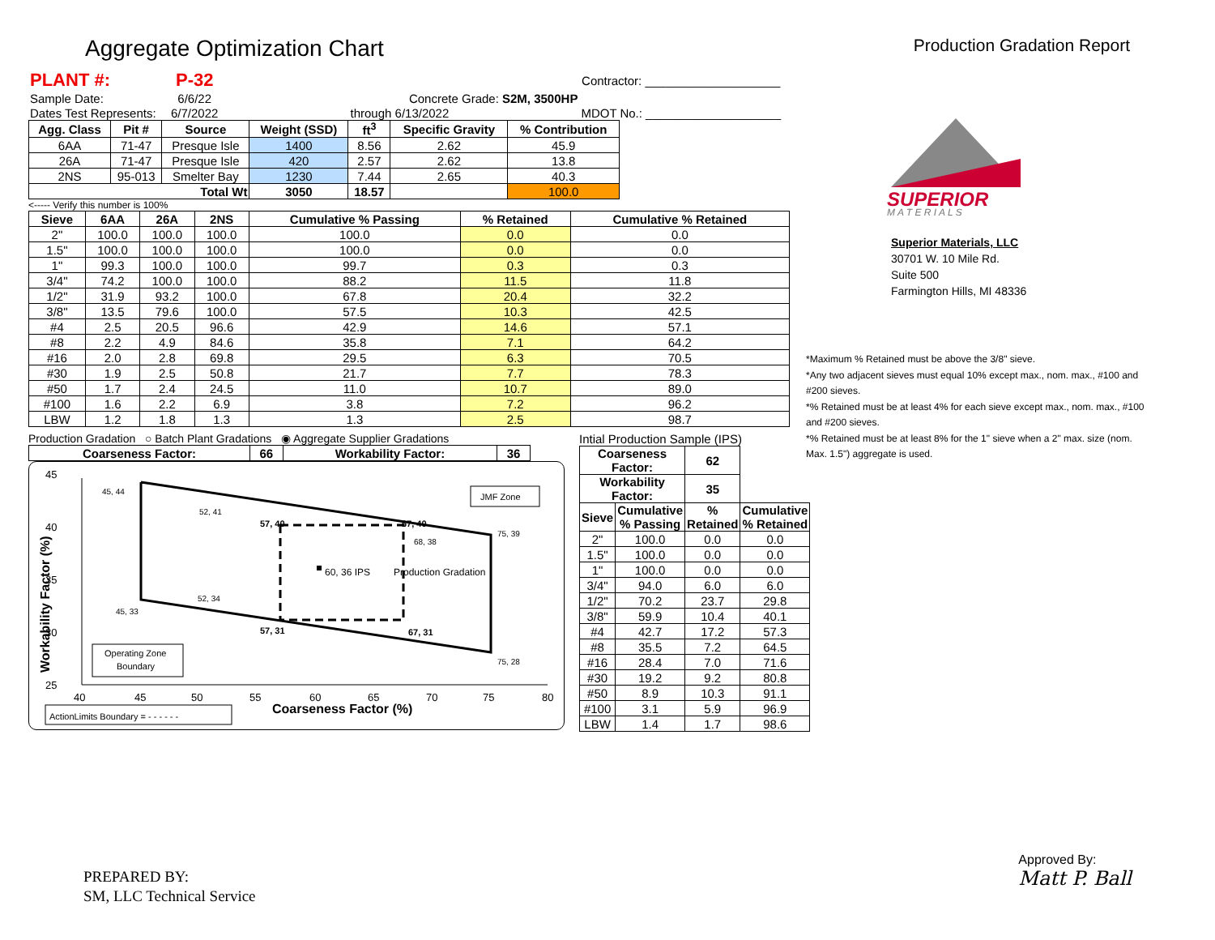Aggregate Optimization Chart
Production Gradation Report
| PLANT #: | P-32 | | Contractor: ____________________ |
| Sample Date: | 6/6/22 | Concrete Grade: S2M, 3500HP | |
| Dates Test Represents: | 6/7/2022 | through 6/13/2022 | MDOT No.: ____________________ |
| Agg. Class | Pit # | Source | Weight (SSD) | ft<sup>3</sup> | Specific Gravity | % Contribution |
| --- | --- | --- | --- | --- | --- | --- |
| 6AA | 71-47 | Presque Isle | 1400 | 8.56 | 2.62 | 45.9 |
| 26A | 71-47 | Presque Isle | 420 | 2.57 | 2.62 | 13.8 |
| 2NS | 95-013 | Smelter Bay | 1230 | 7.44 | 2.65 | 40.3 |
| Total Wt | | | 3050 | 18.57 | | 100.0 |
<----- Verify this number is 100%
| Sieve | 6AA | 26A | 2NS | Cumulative % Passing | % Retained | Cumulative % Retained |
| --- | --- | --- | --- | --- | --- | --- |
| 2" | 100.0 | 100.0 | 100.0 | 100.0 | 0.0 | 0.0 |
| 1.5" | 100.0 | 100.0 | 100.0 | 100.0 | 0.0 | 0.0 |
| 1" | 99.3 | 100.0 | 100.0 | 99.7 | 0.3 | 0.3 |
| 3/4" | 74.2 | 100.0 | 100.0 | 88.2 | 11.5 | 11.8 |
| 1/2" | 31.9 | 93.2 | 100.0 | 67.8 | 20.4 | 32.2 |
| 3/8" | 13.5 | 79.6 | 100.0 | 57.5 | 10.3 | 42.5 |
| #4 | 2.5 | 20.5 | 96.6 | 42.9 | 14.6 | 57.1 |
| #8 | 2.2 | 4.9 | 84.6 | 35.8 | 7.1 | 64.2 |
| #16 | 2.0 | 2.8 | 69.8 | 29.5 | 6.3 | 70.5 |
| #30 | 1.9 | 2.5 | 50.8 | 21.7 | 7.7 | 78.3 |
| #50 | 1.7 | 2.4 | 24.5 | 11.0 | 10.7 | 89.0 |
| #100 | 1.6 | 2.2 | 6.9 | 3.8 | 7.2 | 96.2 |
| LBW | 1.2 | 1.8 | 1.3 | 1.3 | 2.5 | 98.7 |
Production Gradation ○ Batch Plant Gradations ◉ Aggregate Supplier Gradations
| Coarseness Factor: | 66 | Workability Factor: | 36 |
| --- | --- | --- | --- |
45
40
35
30
25
40
45
50
55
60
65
70
75
80
Coarseness Factor (%)
Workability Factor (%)
45, 44
52, 41
57, 40
67, 40
75, 39
68, 38
60, 36 IPS
Production Gradation
52, 34
45, 33
57, 31
67, 31
75, 28
JMF Zone
Operating Zone
Boundary
ActionLimits Boundary = - - - - - -
Intial Production Sample (IPS)
| Coarseness Factor: | | 62 | |
| --- | --- | --- | --- |
| Workability Factor: | | 35 | |
| Sieve | Cumulative % Passing | % Retained | Cumulative % Retained |
| 2" | 100.0 | 0.0 | 0.0 |
| 1.5" | 100.0 | 0.0 | 0.0 |
| 1" | 100.0 | 0.0 | 0.0 |
| 3/4" | 94.0 | 6.0 | 6.0 |
| 1/2" | 70.2 | 23.7 | 29.8 |
| 3/8" | 59.9 | 10.4 | 40.1 |
| #4 | 42.7 | 17.2 | 57.3 |
| #8 | 35.5 | 7.2 | 64.5 |
| #16 | 28.4 | 7.0 | 71.6 |
| #30 | 19.2 | 9.2 | 80.8 |
| #50 | 8.9 | 10.3 | 91.1 |
| #100 | 3.1 | 5.9 | 96.9 |
| LBW | 1.4 | 1.7 | 98.6 |
SUPERIOR
M A T E R I A L S
Superior Materials, LLC
30701 W. 10 Mile Rd.
Suite 500
Farmington Hills, MI 48336
*Maximum % Retained must be above the 3/8" sieve.
*Any two adjacent sieves must equal 10% except max., nom. max., #100 and #200 sieves.
*% Retained must be at least 4% for each sieve except max., nom. max., #100 and #200 sieves.
*% Retained must be at least 8% for the 1" sieve when a 2" max. size (nom. Max. 1.5") aggregate is used.
PREPARED BY:
SM, LLC Technical Service
Approved By:
Matt P. Ball